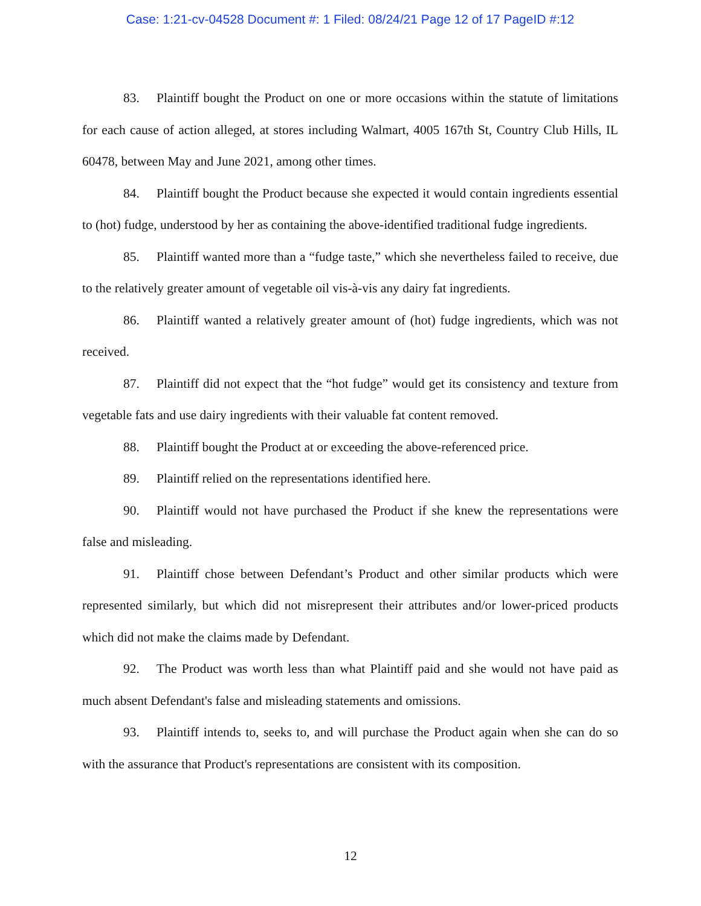Case: 1:21-cv-04528 Document #: 1 Filed: 08/24/21 Page 12 of 17 PageID #:12
83. Plaintiff bought the Product on one or more occasions within the statute of limitations for each cause of action alleged, at stores including Walmart, 4005 167th St, Country Club Hills, IL 60478, between May and June 2021, among other times.
84. Plaintiff bought the Product because she expected it would contain ingredients essential to (hot) fudge, understood by her as containing the above-identified traditional fudge ingredients.
85. Plaintiff wanted more than a “fudge taste,” which she nevertheless failed to receive, due to the relatively greater amount of vegetable oil vis-à-vis any dairy fat ingredients.
86. Plaintiff wanted a relatively greater amount of (hot) fudge ingredients, which was not received.
87. Plaintiff did not expect that the “hot fudge” would get its consistency and texture from vegetable fats and use dairy ingredients with their valuable fat content removed.
88. Plaintiff bought the Product at or exceeding the above-referenced price.
89. Plaintiff relied on the representations identified here.
90. Plaintiff would not have purchased the Product if she knew the representations were false and misleading.
91. Plaintiff chose between Defendant’s Product and other similar products which were represented similarly, but which did not misrepresent their attributes and/or lower-priced products which did not make the claims made by Defendant.
92. The Product was worth less than what Plaintiff paid and she would not have paid as much absent Defendant's false and misleading statements and omissions.
93. Plaintiff intends to, seeks to, and will purchase the Product again when she can do so with the assurance that Product's representations are consistent with its composition.
12